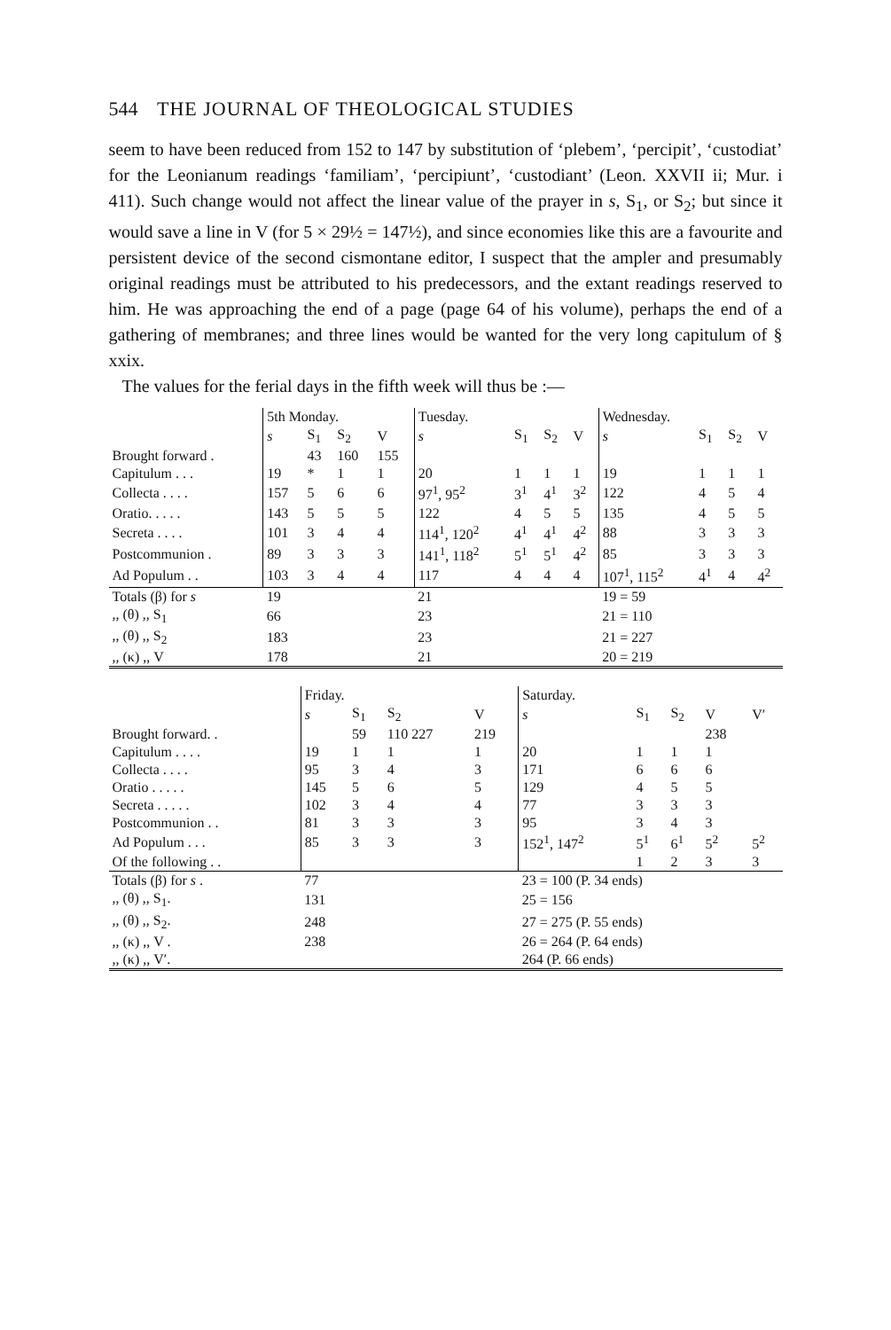544 THE JOURNAL OF THEOLOGICAL STUDIES
seem to have been reduced from 152 to 147 by substitution of ‘plebem’, ‘percipit’, ‘custodiat’ for the Leonianum readings ‘familiam’, ‘percipiunt’, ‘custodiant’ (Leon. XXVII ii; Mur. i 411). Such change would not affect the linear value of the prayer in s, S<sub>1</sub>, or S<sub>2</sub>; but since it would save a line in V (for 5 × 29½ = 147½), and since economies like this are a favourite and persistent device of the second cismontane editor, I suspect that the ampler and presumably original readings must be attributed to his predecessors, and the extant readings reserved to him. He was approaching the end of a page (page 64 of his volume), perhaps the end of a gathering of membranes; and three lines would be wanted for the very long capitulum of § xxix.
The values for the ferial days in the fifth week will thus be :—
| | 5th Monday. | | | | Tuesday. | | | | Wednesday. | | | |
| | s | S<sub>1</sub> | S<sub>2</sub> | V | s | S<sub>1</sub> | S<sub>2</sub> | V | s | S<sub>1</sub> | S<sub>2</sub> | V |
| Brought forward . | | 43 | 160 | 155 | | | | | | | | |
| Capitulum . . . | 19 | * | 1 | 1 | 20 | 1 | 1 | 1 | 19 | 1 | 1 | 1 |
| Collecta . . . . | 157 | 5 | 6 | 6 | 97<sup>1</sup>, 95<sup>2</sup> | 3<sup>1</sup> | 4<sup>1</sup> | 3<sup>2</sup> | 122 | 4 | 5 | 4 |
| Oratio. . . . . | 143 | 5 | 5 | 5 | 122 | 4 | 5 | 5 | 135 | 4 | 5 | 5 |
| Secreta . . . . | 101 | 3 | 4 | 4 | 114<sup>1</sup>, 120<sup>2</sup> | 4<sup>1</sup> | 4<sup>1</sup> | 4<sup>2</sup> | 88 | 3 | 3 | 3 |
| Postcommunion . | 89 | 3 | 3 | 3 | 141<sup>1</sup>, 118<sup>2</sup> | 5<sup>1</sup> | 5<sup>1</sup> | 4<sup>2</sup> | 85 | 3 | 3 | 3 |
| Ad Populum . . | 103 | 3 | 4 | 4 | 117 | 4 | 4 | 4 | 107<sup>1</sup>, 115<sup>2</sup> | 4<sup>1</sup> | 4 | 4<sup>2</sup> |
| Totals (β) for s | 19 | | | | 21 | | | | 19 = 59 | | | |
| ,, (θ) ,, S<sub>1</sub> | 66 | | | | 23 | | | | 21 = 110 | | | |
| ,, (θ) ,, S<sub>2</sub> | 183 | | | | 23 | | | | 21 = 227 | | | |
| ,, (κ) ,, V | 178 | | | | 21 | | | | 20 = 219 | | | |
| | Friday. | | | | Saturday. | | | | |
| | s | S<sub>1</sub> | S<sub>2</sub> | V | s | S<sub>1</sub> | S<sub>2</sub> | V | V′ |
| Brought forward. . | | 59 | 110 227 | 219 | | | | 238 | |
| Capitulum . . . . | 19 | 1 | 1 | 1 | 20 | 1 | 1 | 1 | |
| Collecta . . . . | 95 | 3 | 4 | 3 | 171 | 6 | 6 | 6 | |
| Oratio . . . . . | 145 | 5 | 6 | 5 | 129 | 4 | 5 | 5 | |
| Secreta . . . . . | 102 | 3 | 4 | 4 | 77 | 3 | 3 | 3 | |
| Postcommunion . . | 81 | 3 | 3 | 3 | 95 | 3 | 4 | 3 | |
| Ad Populum . . . | 85 | 3 | 3 | 3 | 152<sup>1</sup>, 147<sup>2</sup> | 5<sup>1</sup> | 6<sup>1</sup> | 5<sup>2</sup> | 5<sup>2</sup> |
| Of the following . . | | | | | | 1 | 2 | 3 | 3 |
| Totals (β) for s . | 77 | | | | 23 = 100 (P. 34 ends) | | | | |
| ,, (θ) ,, S<sub>1</sub>. | 131 | | | | 25 = 156 | | | | |
| ,, (θ) ,, S<sub>2</sub>. | 248 | | | | 27 = 275 (P. 55 ends) | | | | |
| ,, (κ) ,, V . | 238 | | | | 26 = 264 (P. 64 ends) | | | | |
| ,, (κ) ,, V′. | | | | | 264 (P. 66 ends) | | | | |